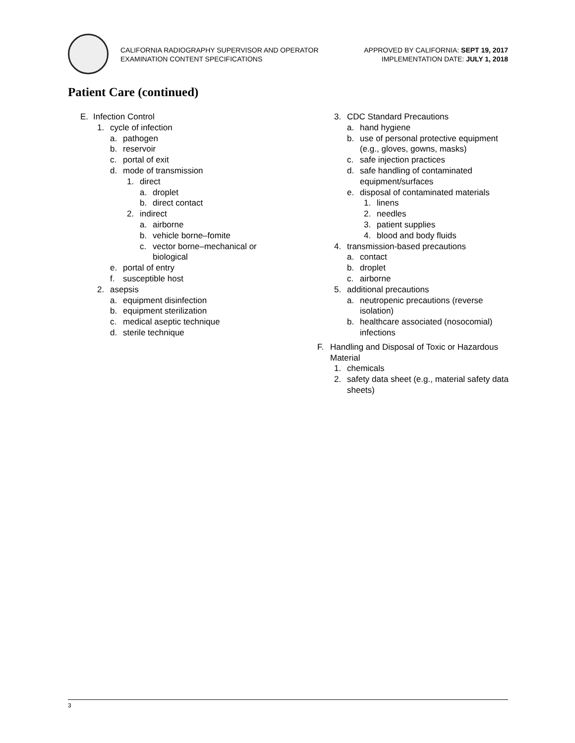CALIFORNIA RADIOGRAPHY SUPERVISOR AND OPERATOR
EXAMINATION CONTENT SPECIFICATIONS
APPROVED BY CALIFORNIA: SEPT 19, 2017
IMPLEMENTATION DATE: JULY 1, 2018
Patient Care (continued)
E. Infection Control
1. cycle of infection
a. pathogen
b. reservoir
c. portal of exit
d. mode of transmission
1. direct
a. droplet
b. direct contact
2. indirect
a. airborne
b. vehicle borne–fomite
c. vector borne–mechanical or biological
e. portal of entry
f. susceptible host
2. asepsis
a. equipment disinfection
b. equipment sterilization
c. medical aseptic technique
d. sterile technique
3. CDC Standard Precautions
a. hand hygiene
b. use of personal protective equipment (e.g., gloves, gowns, masks)
c. safe injection practices
d. safe handling of contaminated equipment/surfaces
e. disposal of contaminated materials
1. linens
2. needles
3. patient supplies
4. blood and body fluids
4. transmission-based precautions
a. contact
b. droplet
c. airborne
5. additional precautions
a. neutropenic precautions (reverse isolation)
b. healthcare associated (nosocomial) infections
F. Handling and Disposal of Toxic or Hazardous Material
1. chemicals
2. safety data sheet (e.g., material safety data sheets)
3